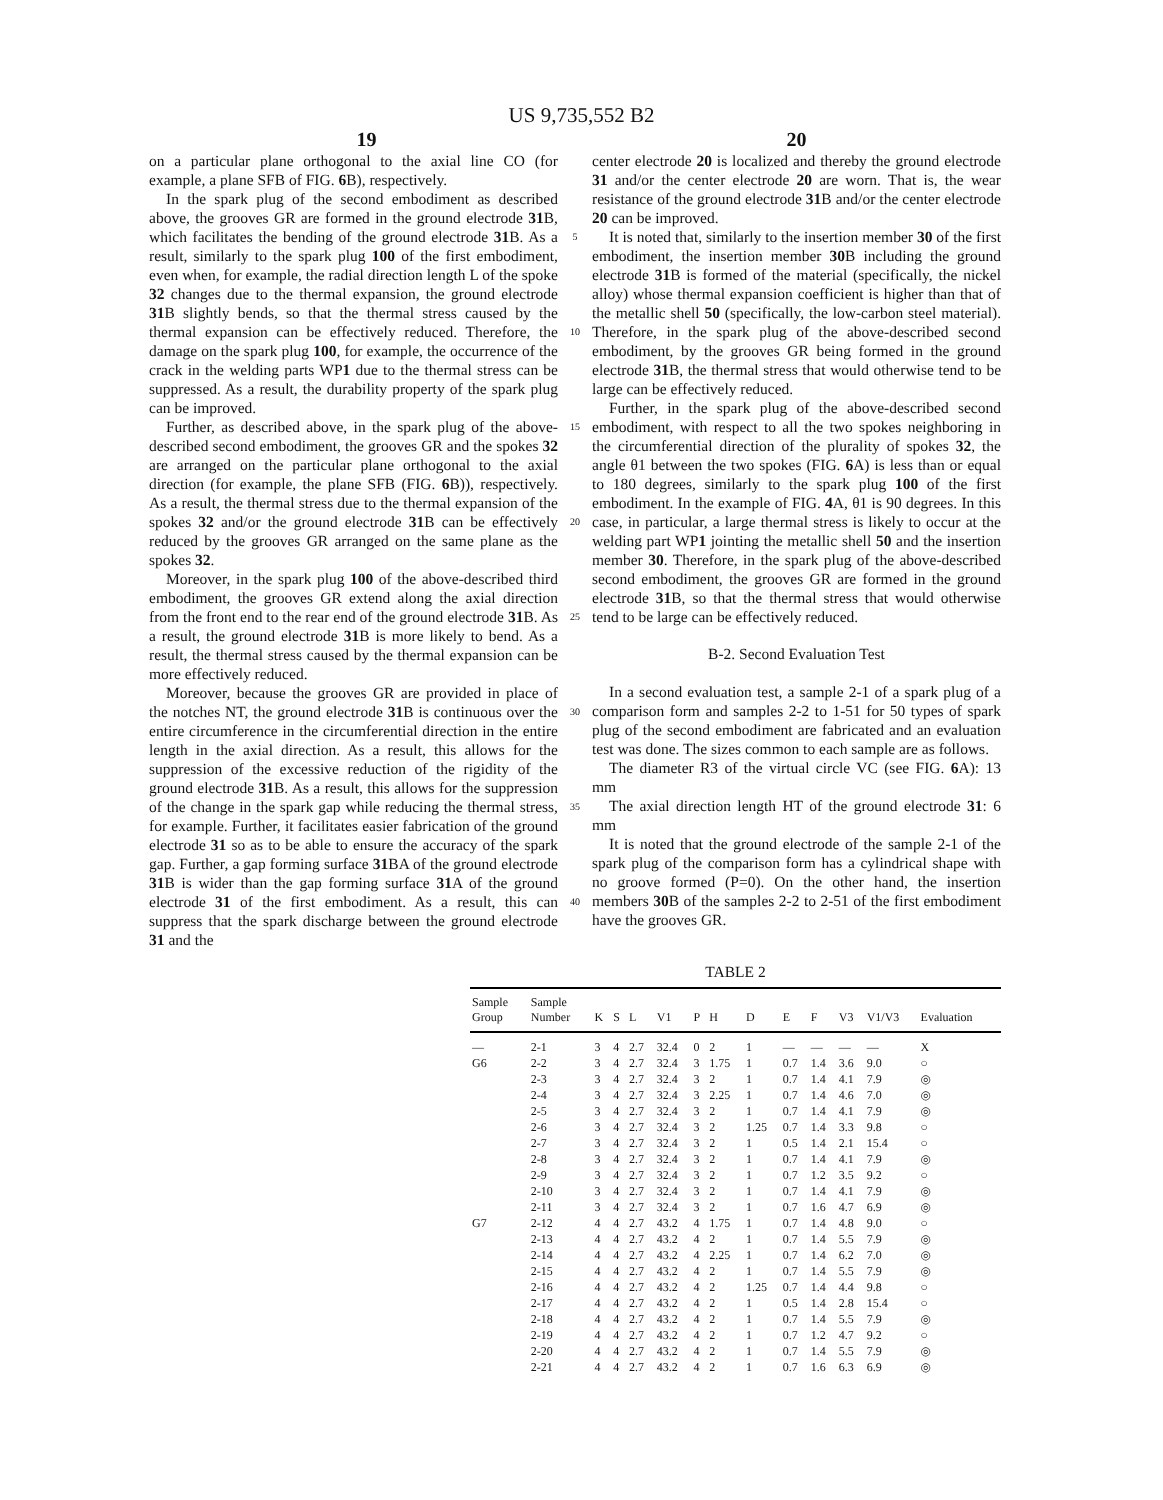US 9,735,552 B2
19 20
on a particular plane orthogonal to the axial line CO (for example, a plane SFB of FIG. 6 B), respectively.
In the spark plug of the second embodiment as described above, the grooves GR are formed in the ground electrode 31 B, which facilitates the bending of the ground electrode 31 B. As a result, similarly to the spark plug 100 of the first embodiment, even when, for example, the radial direction length L of the spoke 32 changes due to the thermal expansion, the ground electrode 31 B slightly bends, so that the thermal stress caused by the thermal expansion can be effectively reduced. Therefore, the damage on the spark plug 100, for example, the occurrence of the crack in the welding parts WP1 due to the thermal stress can be suppressed. As a result, the durability property of the spark plug can be improved.
Further, as described above, in the spark plug of the above-described second embodiment, the grooves GR and the spokes 32 are arranged on the particular plane orthogonal to the axial direction (for example, the plane SFB (FIG. 6 B)), respectively. As a result, the thermal stress due to the thermal expansion of the spokes 32 and/or the ground electrode 31 B can be effectively reduced by the grooves GR arranged on the same plane as the spokes 32.
Moreover, in the spark plug 100 of the above-described third embodiment, the grooves GR extend along the axial direction from the front end to the rear end of the ground electrode 31 B. As a result, the ground electrode 31 B is more likely to bend. As a result, the thermal stress caused by the thermal expansion can be more effectively reduced.
Moreover, because the grooves GR are provided in place of the notches NT, the ground electrode 31 B is continuous over the entire circumference in the circumferential direction in the entire length in the axial direction. As a result, this allows for the suppression of the excessive reduction of the rigidity of the ground electrode 31 B. As a result, this allows for the suppression of the change in the spark gap while reducing the thermal stress, for example. Further, it facilitates easier fabrication of the ground electrode 31 so as to be able to ensure the accuracy of the spark gap. Further, a gap forming surface 31 BA of the ground electrode 31 B is wider than the gap forming surface 31 A of the ground electrode 31 of the first embodiment. As a result, this can suppress that the spark discharge between the ground electrode 31 and the
5
10
15
20
25
30
35
40
center electrode 20 is localized and thereby the ground electrode 31 and/or the center electrode 20 are worn. That is, the wear resistance of the ground electrode 31 B and/or the center electrode 20 can be improved.
It is noted that, similarly to the insertion member 30 of the first embodiment, the insertion member 30 B including the ground electrode 31 B is formed of the material (specifically, the nickel alloy) whose thermal expansion coefficient is higher than that of the metallic shell 50 (specifically, the low-carbon steel material). Therefore, in the spark plug of the above-described second embodiment, by the grooves GR being formed in the ground electrode 31 B, the thermal stress that would otherwise tend to be large can be effectively reduced.
Further, in the spark plug of the above-described second embodiment, with respect to all the two spokes neighboring in the circumferential direction of the plurality of spokes 32, the angle θ1 between the two spokes (FIG. 6 A) is less than or equal to 180 degrees, similarly to the spark plug 100 of the first embodiment. In the example of FIG. 4 A, θ1 is 90 degrees. In this case, in particular, a large thermal stress is likely to occur at the welding part WP1 jointing the metallic shell 50 and the insertion member 30. Therefore, in the spark plug of the above-described second embodiment, the grooves GR are formed in the ground electrode 31 B, so that the thermal stress that would otherwise tend to be large can be effectively reduced.
B-2. Second Evaluation Test
In a second evaluation test, a sample 2-1 of a spark plug of a comparison form and samples 2-2 to 1-51 for 50 types of spark plug of the second embodiment are fabricated and an evaluation test was done. The sizes common to each sample are as follows.
The diameter R3 of the virtual circle VC (see FIG. 6 A): 13 mm
The axial direction length HT of the ground electrode 31: 6 mm
It is noted that the ground electrode of the sample 2-1 of the spark plug of the comparison form has a cylindrical shape with no groove formed (P=0). On the other hand, the insertion members 30 B of the samples 2-2 to 2-51 of the first embodiment have the grooves GR.
TABLE 2
| Sample Group | Sample Number | K | S | L | V1 | P | H | D | E | F | V3 | V1/V3 | Evaluation |
| --- | --- | --- | --- | --- | --- | --- | --- | --- | --- | --- | --- | --- | --- |
| — | 2-1 | 3 | 4 | 2.7 | 32.4 | 0 | 2 | 1 | — | — | — | — | X |
| G6 | 2-2 | 3 | 4 | 2.7 | 32.4 | 3 | 1.75 | 1 | 0.7 | 1.4 | 3.6 | 9.0 | ○ |
| | 2-3 | 3 | 4 | 2.7 | 32.4 | 3 | 2 | 1 | 0.7 | 1.4 | 4.1 | 7.9 | ◎ |
| | 2-4 | 3 | 4 | 2.7 | 32.4 | 3 | 2.25 | 1 | 0.7 | 1.4 | 4.6 | 7.0 | ◎ |
| | 2-5 | 3 | 4 | 2.7 | 32.4 | 3 | 2 | 1 | 0.7 | 1.4 | 4.1 | 7.9 | ◎ |
| | 2-6 | 3 | 4 | 2.7 | 32.4 | 3 | 2 | 1.25 | 0.7 | 1.4 | 3.3 | 9.8 | ○ |
| | 2-7 | 3 | 4 | 2.7 | 32.4 | 3 | 2 | 1 | 0.5 | 1.4 | 2.1 | 15.4 | ○ |
| | 2-8 | 3 | 4 | 2.7 | 32.4 | 3 | 2 | 1 | 0.7 | 1.4 | 4.1 | 7.9 | ◎ |
| | 2-9 | 3 | 4 | 2.7 | 32.4 | 3 | 2 | 1 | 0.7 | 1.2 | 3.5 | 9.2 | ○ |
| | 2-10 | 3 | 4 | 2.7 | 32.4 | 3 | 2 | 1 | 0.7 | 1.4 | 4.1 | 7.9 | ◎ |
| | 2-11 | 3 | 4 | 2.7 | 32.4 | 3 | 2 | 1 | 0.7 | 1.6 | 4.7 | 6.9 | ◎ |
| G7 | 2-12 | 4 | 4 | 2.7 | 43.2 | 4 | 1.75 | 1 | 0.7 | 1.4 | 4.8 | 9.0 | ○ |
| | 2-13 | 4 | 4 | 2.7 | 43.2 | 4 | 2 | 1 | 0.7 | 1.4 | 5.5 | 7.9 | ◎ |
| | 2-14 | 4 | 4 | 2.7 | 43.2 | 4 | 2.25 | 1 | 0.7 | 1.4 | 6.2 | 7.0 | ◎ |
| | 2-15 | 4 | 4 | 2.7 | 43.2 | 4 | 2 | 1 | 0.7 | 1.4 | 5.5 | 7.9 | ◎ |
| | 2-16 | 4 | 4 | 2.7 | 43.2 | 4 | 2 | 1.25 | 0.7 | 1.4 | 4.4 | 9.8 | ○ |
| | 2-17 | 4 | 4 | 2.7 | 43.2 | 4 | 2 | 1 | 0.5 | 1.4 | 2.8 | 15.4 | ○ |
| | 2-18 | 4 | 4 | 2.7 | 43.2 | 4 | 2 | 1 | 0.7 | 1.4 | 5.5 | 7.9 | ◎ |
| | 2-19 | 4 | 4 | 2.7 | 43.2 | 4 | 2 | 1 | 0.7 | 1.2 | 4.7 | 9.2 | ○ |
| | 2-20 | 4 | 4 | 2.7 | 43.2 | 4 | 2 | 1 | 0.7 | 1.4 | 5.5 | 7.9 | ◎ |
| | 2-21 | 4 | 4 | 2.7 | 43.2 | 4 | 2 | 1 | 0.7 | 1.6 | 6.3 | 6.9 | ◎ |